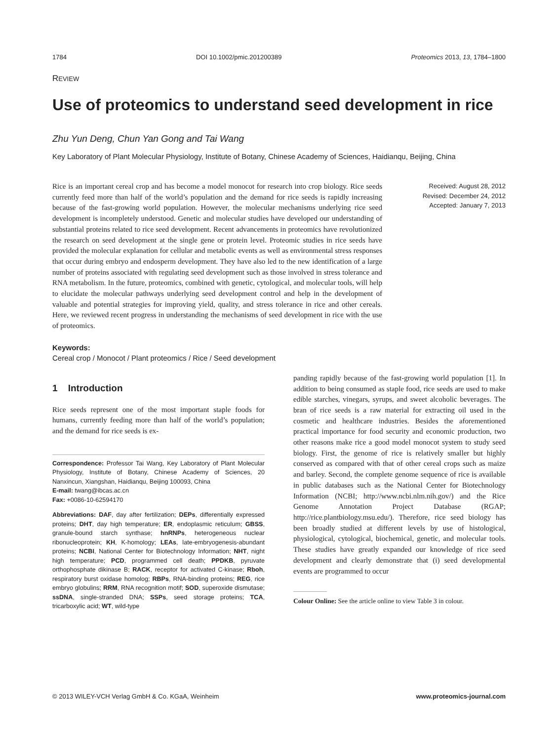1784 DOI 10.1002/pmic.201200389 Proteomics 2013, 13, 1784–1800
REVIEW
Use of proteomics to understand seed development in rice
Zhu Yun Deng, Chun Yan Gong and Tai Wang
Key Laboratory of Plant Molecular Physiology, Institute of Botany, Chinese Academy of Sciences, Haidianqu, Beijing, China
Rice is an important cereal crop and has become a model monocot for research into crop biology. Rice seeds currently feed more than half of the world’s population and the demand for rice seeds is rapidly increasing because of the fast-growing world population. However, the molecular mechanisms underlying rice seed development is incompletely understood. Genetic and molecular studies have developed our understanding of substantial proteins related to rice seed development. Recent advancements in proteomics have revolutionized the research on seed development at the single gene or protein level. Proteomic studies in rice seeds have provided the molecular explanation for cellular and metabolic events as well as environmental stress responses that occur during embryo and endosperm development. They have also led to the new identification of a large number of proteins associated with regulating seed development such as those involved in stress tolerance and RNA metabolism. In the future, proteomics, combined with genetic, cytological, and molecular tools, will help to elucidate the molecular pathways underlying seed development control and help in the development of valuable and potential strategies for improving yield, quality, and stress tolerance in rice and other cereals. Here, we reviewed recent progress in understanding the mechanisms of seed development in rice with the use of proteomics.
Received: August 28, 2012
Revised: December 24, 2012
Accepted: January 7, 2013
Keywords:
Cereal crop / Monocot / Plant proteomics / Rice / Seed development
1 Introduction
Rice seeds represent one of the most important staple foods for humans, currently feeding more than half of the world’s population; and the demand for rice seeds is ex-
Correspondence: Professor Tai Wang, Key Laboratory of Plant Molecular Physiology, Institute of Botany, Chinese Academy of Sciences, 20 Nanxincun, Xiangshan, Haidianqu, Beijing 100093, China
E-mail: twang@ibcas.ac.cn
Fax: +0086-10-62594170
Abbreviations: DAF, day after fertilization; DEPs, differentially expressed proteins; DHT, day high temperature; ER, endoplasmic reticulum; GBSS, granule-bound starch synthase; hnRNPs, heterogeneous nuclear ribonucleoprotein; KH, K-homology; LEAs, late-embryogenesis-abundant proteins; NCBI, National Center for Biotechnology Information; NHT, night high temperature; PCD, programmed cell death; PPDKB, pyruvate orthophosphate dikinase B; RACK, receptor for activated C-kinase; Rboh, respiratory burst oxidase homolog; RBPs, RNA-binding proteins; REG, rice embryo globulins; RRM, RNA recognition motif; SOD, superoxide dismutase; ssDNA, single-stranded DNA; SSPs, seed storage proteins; TCA, tricarboxylic acid; WT, wild-type
panding rapidly because of the fast-growing world population [1]. In addition to being consumed as staple food, rice seeds are used to make edible starches, vinegars, syrups, and sweet alcoholic beverages. The bran of rice seeds is a raw material for extracting oil used in the cosmetic and healthcare industries. Besides the aforementioned practical importance for food security and economic production, two other reasons make rice a good model monocot system to study seed biology. First, the genome of rice is relatively smaller but highly conserved as compared with that of other cereal crops such as maize and barley. Second, the complete genome sequence of rice is available in public databases such as the National Center for Biotechnology Information (NCBI; http://www.ncbi.nlm.nih.gov/) and the Rice Genome Annotation Project Database (RGAP; http://rice.plantbiology.msu.edu/). Therefore, rice seed biology has been broadly studied at different levels by use of histological, physiological, cytological, biochemical, genetic, and molecular tools. These studies have greatly expanded our knowledge of rice seed development and clearly demonstrate that (i) seed developmental events are programmed to occur
Colour Online: See the article online to view Table 3 in colour.
© 2013 WILEY-VCH Verlag GmbH & Co. KGaA, Weinheim www.proteomics-journal.com